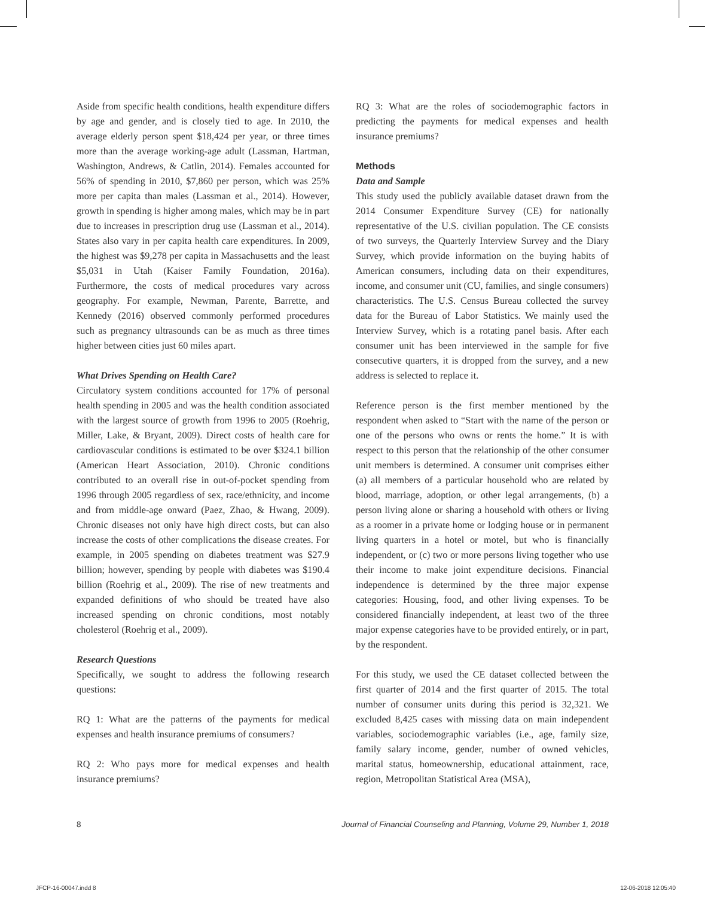Aside from specific health conditions, health expenditure differs by age and gender, and is closely tied to age. In 2010, the average elderly person spent $18,424 per year, or three times more than the average working-age adult (Lassman, Hartman, Washington, Andrews, & Catlin, 2014). Females accounted for 56% of spending in 2010, $7,860 per person, which was 25% more per capita than males (Lassman et al., 2014). However, growth in spending is higher among males, which may be in part due to increases in prescription drug use (Lassman et al., 2014). States also vary in per capita health care expenditures. In 2009, the highest was $9,278 per capita in Massachusetts and the least $5,031 in Utah (Kaiser Family Foundation, 2016a). Furthermore, the costs of medical procedures vary across geography. For example, Newman, Parente, Barrette, and Kennedy (2016) observed commonly performed procedures such as pregnancy ultrasounds can be as much as three times higher between cities just 60 miles apart.
What Drives Spending on Health Care?
Circulatory system conditions accounted for 17% of personal health spending in 2005 and was the health condition associated with the largest source of growth from 1996 to 2005 (Roehrig, Miller, Lake, & Bryant, 2009). Direct costs of health care for cardiovascular conditions is estimated to be over $324.1 billion (American Heart Association, 2010). Chronic conditions contributed to an overall rise in out-of-pocket spending from 1996 through 2005 regardless of sex, race/ethnicity, and income and from middle-age onward (Paez, Zhao, & Hwang, 2009). Chronic diseases not only have high direct costs, but can also increase the costs of other complications the disease creates. For example, in 2005 spending on diabetes treatment was $27.9 billion; however, spending by people with diabetes was $190.4 billion (Roehrig et al., 2009). The rise of new treatments and expanded definitions of who should be treated have also increased spending on chronic conditions, most notably cholesterol (Roehrig et al., 2009).
Research Questions
Specifically, we sought to address the following research questions:
RQ 1: What are the patterns of the payments for medical expenses and health insurance premiums of consumers?
RQ 2: Who pays more for medical expenses and health insurance premiums?
RQ 3: What are the roles of sociodemographic factors in predicting the payments for medical expenses and health insurance premiums?
Methods
Data and Sample
This study used the publicly available dataset drawn from the 2014 Consumer Expenditure Survey (CE) for nationally representative of the U.S. civilian population. The CE consists of two surveys, the Quarterly Interview Survey and the Diary Survey, which provide information on the buying habits of American consumers, including data on their expenditures, income, and consumer unit (CU, families, and single consumers) characteristics. The U.S. Census Bureau collected the survey data for the Bureau of Labor Statistics. We mainly used the Interview Survey, which is a rotating panel basis. After each consumer unit has been interviewed in the sample for five consecutive quarters, it is dropped from the survey, and a new address is selected to replace it.
Reference person is the first member mentioned by the respondent when asked to “Start with the name of the person or one of the persons who owns or rents the home.” It is with respect to this person that the relationship of the other consumer unit members is determined. A consumer unit comprises either (a) all members of a particular household who are related by blood, marriage, adoption, or other legal arrangements, (b) a person living alone or sharing a household with others or living as a roomer in a private home or lodging house or in permanent living quarters in a hotel or motel, but who is financially independent, or (c) two or more persons living together who use their income to make joint expenditure decisions. Financial independence is determined by the three major expense categories: Housing, food, and other living expenses. To be considered financially independent, at least two of the three major expense categories have to be provided entirely, or in part, by the respondent.
For this study, we used the CE dataset collected between the first quarter of 2014 and the first quarter of 2015. The total number of consumer units during this period is 32,321. We excluded 8,425 cases with missing data on main independent variables, sociodemographic variables (i.e., age, family size, family salary income, gender, number of owned vehicles, marital status, homeownership, educational attainment, race, region, Metropolitan Statistical Area (MSA),
8 Journal of Financial Counseling and Planning, Volume 29, Number 1, 2018
JFCP-16-00047.indd 8 12-06-2018 12:05:40